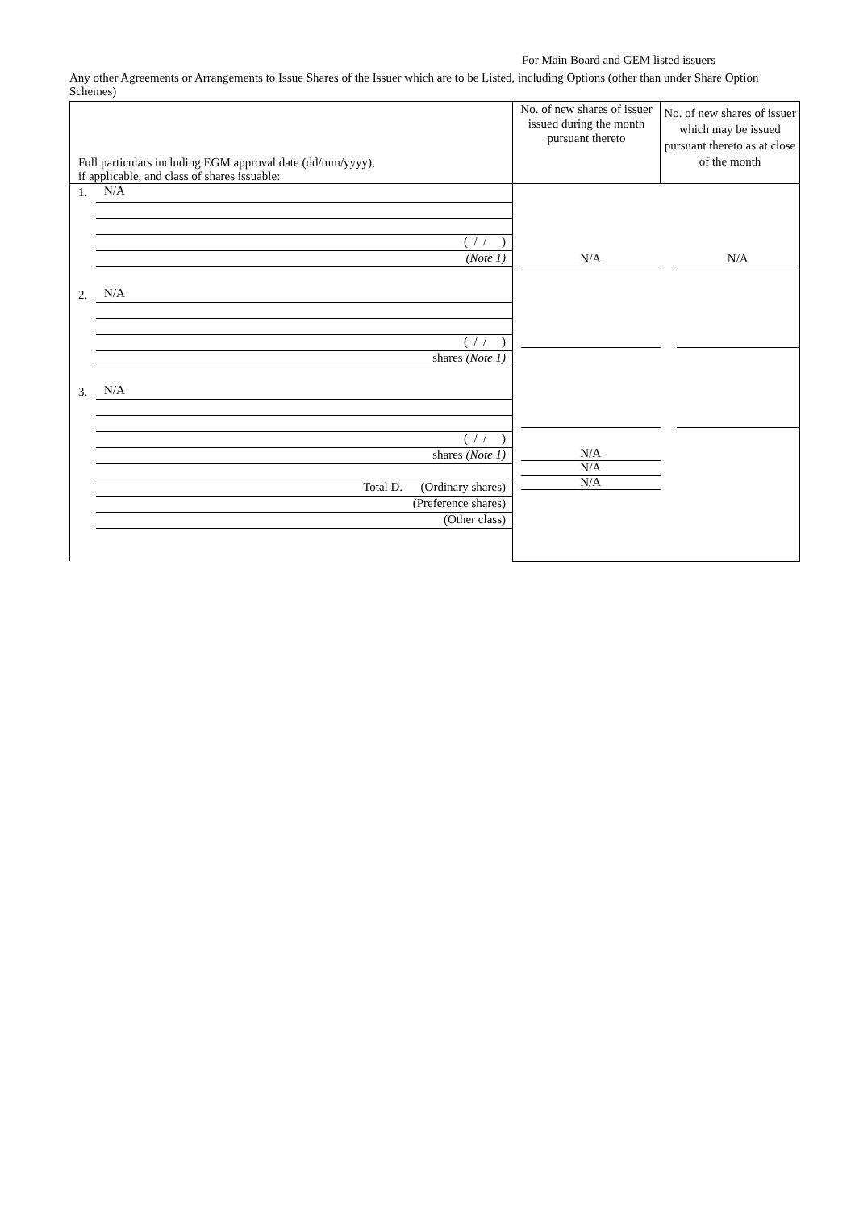For Main Board and GEM listed issuers
Any other Agreements or Arrangements to Issue Shares of the Issuer which are to be Listed, including Options (other than under Share Option Schemes)
| Full particulars including EGM approval date (dd/mm/yyyy), if applicable, and class of shares issuable: | No. of new shares of issuer issued during the month pursuant thereto | No. of new shares of issuer which may be issued pursuant thereto as at close of the month |
| 1. N/A ( / / ) (Note 1) 2. N/A ( / / ) shares (Note 1) 3. N/A ( / / ) shares (Note 1) Total D. (Ordinary shares) (Preference shares) (Other class) | N/A N/A N/A N/A | N/A |